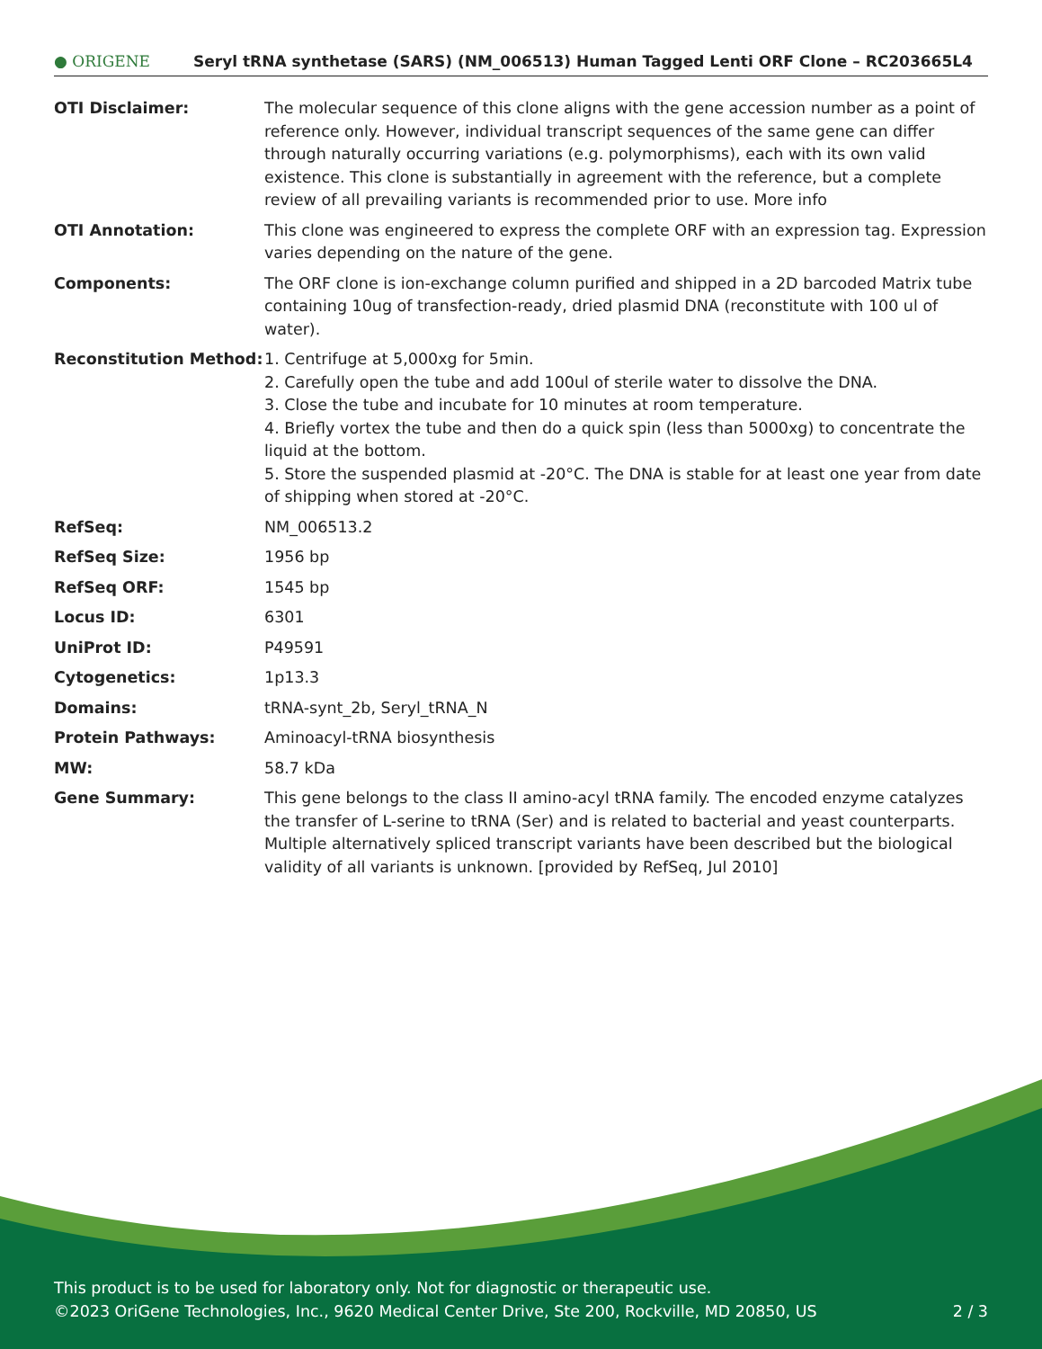● ORIGENE
Seryl tRNA synthetase (SARS) (NM_006513) Human Tagged Lenti ORF Clone – RC203665L4
| OTI Disclaimer: | The molecular sequence of this clone aligns with the gene accession number as a point of reference only. However, individual transcript sequences of the same gene can differ through naturally occurring variations (e.g. polymorphisms), each with its own valid existence. This clone is substantially in agreement with the reference, but a complete review of all prevailing variants is recommended prior to use. More info |
| OTI Annotation: | This clone was engineered to express the complete ORF with an expression tag. Expression varies depending on the nature of the gene. |
| Components: | The ORF clone is ion-exchange column purified and shipped in a 2D barcoded Matrix tube containing 10ug of transfection-ready, dried plasmid DNA (reconstitute with 100 ul of water). |
| Reconstitution Method: | 1. Centrifuge at 5,000xg for 5min. 2. Carefully open the tube and add 100ul of sterile water to dissolve the DNA. 3. Close the tube and incubate for 10 minutes at room temperature. 4. Briefly vortex the tube and then do a quick spin (less than 5000xg) to concentrate the liquid at the bottom. 5. Store the suspended plasmid at -20°C. The DNA is stable for at least one year from date of shipping when stored at -20°C. |
| RefSeq: | NM_006513.2 |
| RefSeq Size: | 1956 bp |
| RefSeq ORF: | 1545 bp |
| Locus ID: | 6301 |
| UniProt ID: | P49591 |
| Cytogenetics: | 1p13.3 |
| Domains: | tRNA-synt_2b, Seryl_tRNA_N |
| Protein Pathways: | Aminoacyl-tRNA biosynthesis |
| MW: | 58.7 kDa |
| Gene Summary: | This gene belongs to the class II amino-acyl tRNA family. The encoded enzyme catalyzes the transfer of L-serine to tRNA (Ser) and is related to bacterial and yeast counterparts. Multiple alternatively spliced transcript variants have been described but the biological validity of all variants is unknown. [provided by RefSeq, Jul 2010] |
This product is to be used for laboratory only. Not for diagnostic or therapeutic use.
©2023 OriGene Technologies, Inc., 9620 Medical Center Drive, Ste 200, Rockville, MD 20850, US 2 / 3